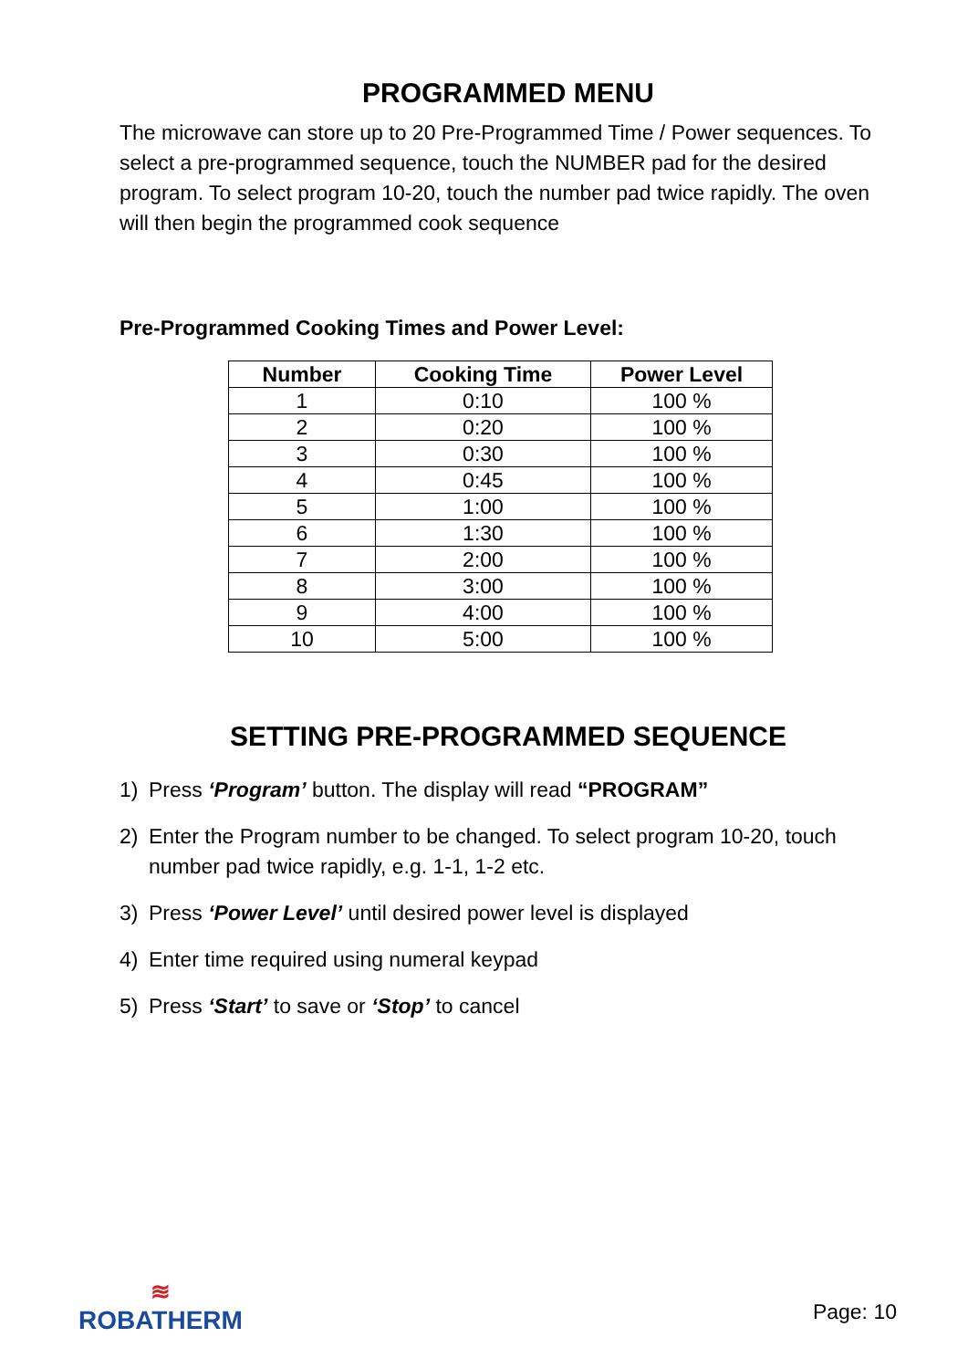PROGRAMMED MENU
The microwave can store up to 20 Pre-Programmed Time / Power sequences. To select a pre-programmed sequence, touch the NUMBER pad for the desired program. To select program 10-20, touch the number pad twice rapidly. The oven will then begin the programmed cook sequence
Pre-Programmed Cooking Times and Power Level:
| Number | Cooking Time | Power Level |
| --- | --- | --- |
| 1 | 0:10 | 100 % |
| 2 | 0:20 | 100 % |
| 3 | 0:30 | 100 % |
| 4 | 0:45 | 100 % |
| 5 | 1:00 | 100 % |
| 6 | 1:30 | 100 % |
| 7 | 2:00 | 100 % |
| 8 | 3:00 | 100 % |
| 9 | 4:00 | 100 % |
| 10 | 5:00 | 100 % |
SETTING PRE-PROGRAMMED SEQUENCE
1) Press ‘Program’ button. The display will read “PROGRAM”
2) Enter the Program number to be changed. To select program 10-20, touch number pad twice rapidly, e.g. 1-1, 1-2 etc.
3) Press ‘Power Level’ until desired power level is displayed
4) Enter time required using numeral keypad
5) Press ‘Start’ to save or ‘Stop’ to cancel
≋
ROBATHERM
Page: 10